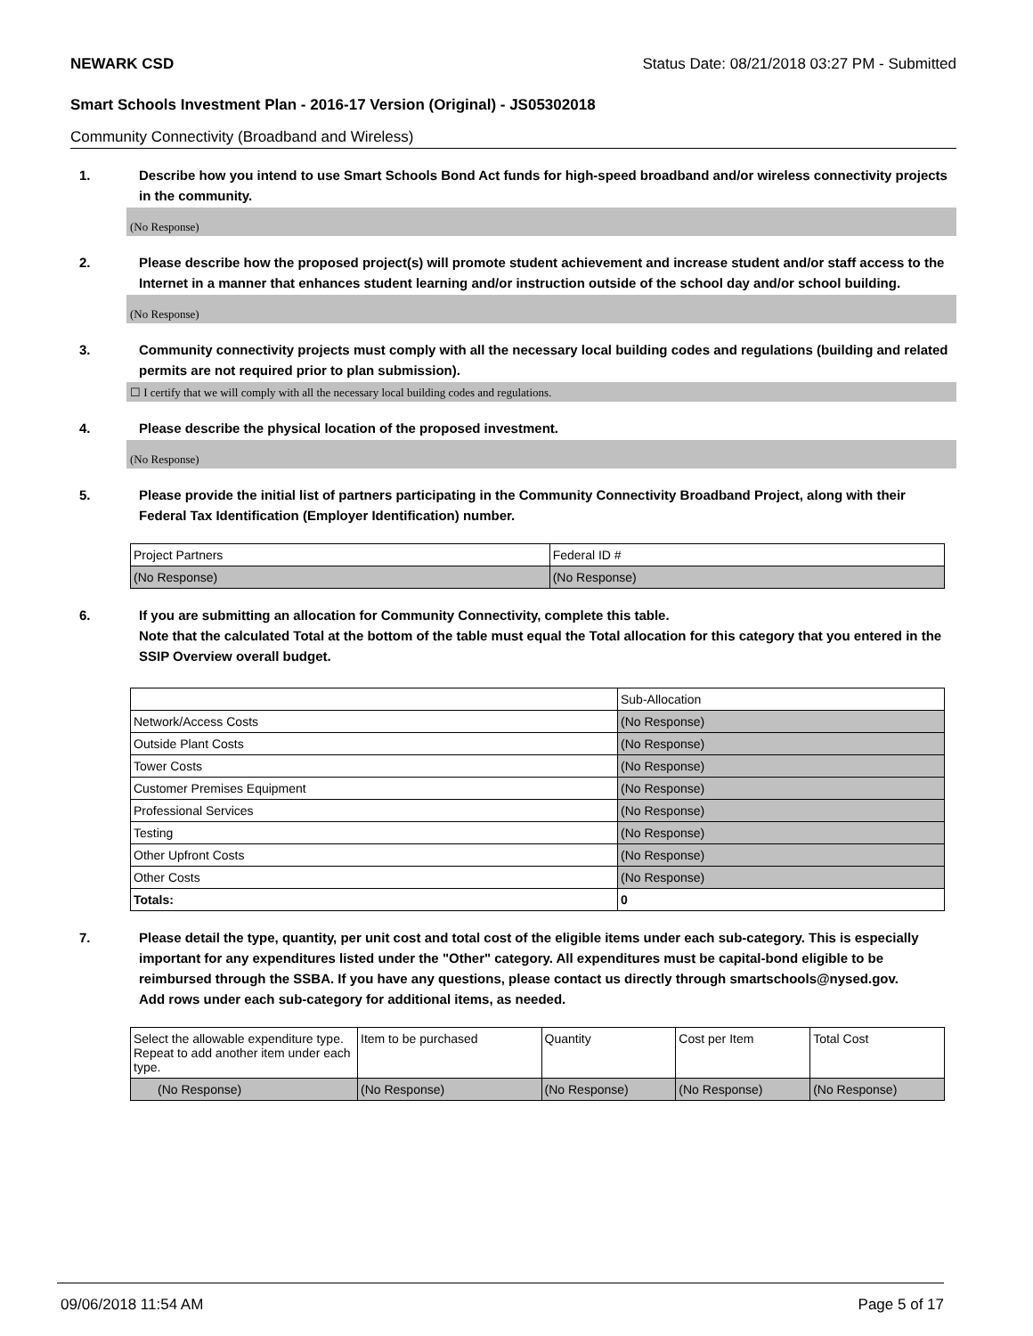NEWARK CSD Status Date: 08/21/2018 03:27 PM - Submitted
Smart Schools Investment Plan - 2016-17 Version (Original) - JS05302018
Community Connectivity (Broadband and Wireless)
1. Describe how you intend to use Smart Schools Bond Act funds for high-speed broadband and/or wireless connectivity projects in the community.
(No Response)
2. Please describe how the proposed project(s) will promote student achievement and increase student and/or staff access to the Internet in a manner that enhances student learning and/or instruction outside of the school day and/or school building.
(No Response)
3. Community connectivity projects must comply with all the necessary local building codes and regulations (building and related permits are not required prior to plan submission).
☐ I certify that we will comply with all the necessary local building codes and regulations.
4. Please describe the physical location of the proposed investment.
(No Response)
5. Please provide the initial list of partners participating in the Community Connectivity Broadband Project, along with their Federal Tax Identification (Employer Identification) number.
| Project Partners | Federal ID # |
| --- | --- |
| (No Response) | (No Response) |
6. If you are submitting an allocation for Community Connectivity, complete this table.
Note that the calculated Total at the bottom of the table must equal the Total allocation for this category that you entered in the SSIP Overview overall budget.
| | Sub-Allocation |
| --- | --- |
| Network/Access Costs | (No Response) |
| Outside Plant Costs | (No Response) |
| Tower Costs | (No Response) |
| Customer Premises Equipment | (No Response) |
| Professional Services | (No Response) |
| Testing | (No Response) |
| Other Upfront Costs | (No Response) |
| Other Costs | (No Response) |
| Totals: | 0 |
7. Please detail the type, quantity, per unit cost and total cost of the eligible items under each sub-category. This is especially important for any expenditures listed under the "Other" category. All expenditures must be capital-bond eligible to be reimbursed through the SSBA. If you have any questions, please contact us directly through smartschools@nysed.gov.
Add rows under each sub-category for additional items, as needed.
| Select the allowable expenditure type. Repeat to add another item under each type. | Item to be purchased | Quantity | Cost per Item | Total Cost |
| --- | --- | --- | --- | --- |
| (No Response) | (No Response) | (No Response) | (No Response) | (No Response) |
09/06/2018 11:54 AM Page 5 of 17